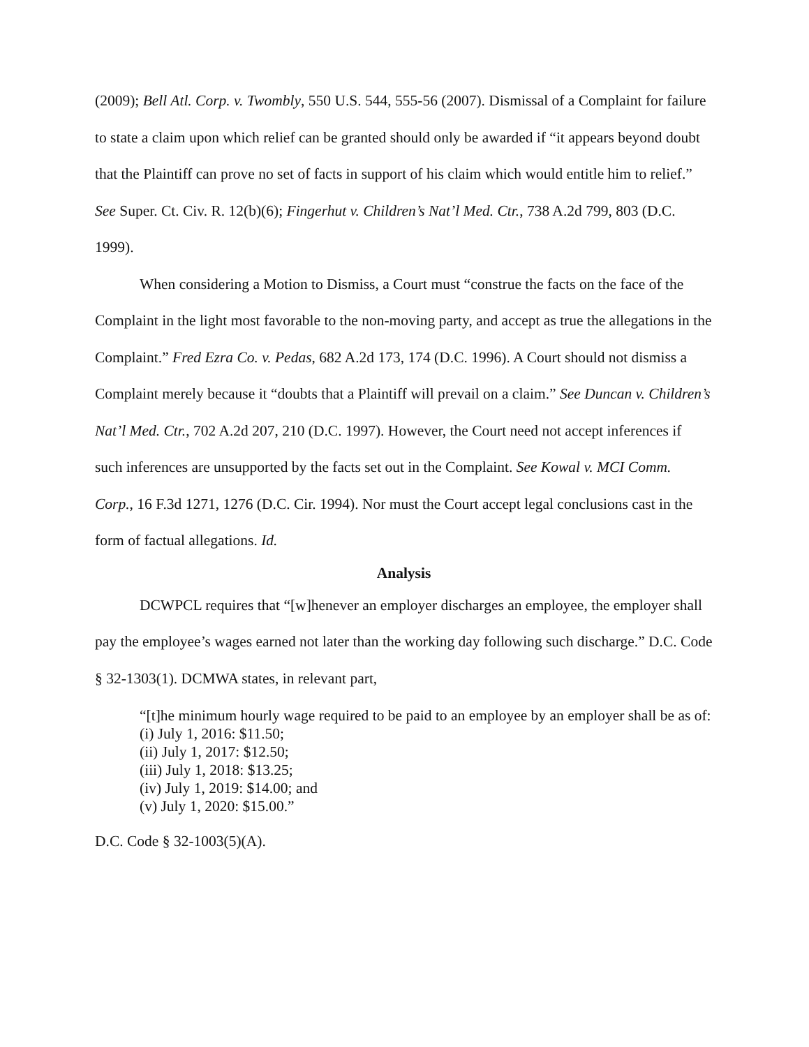(2009); Bell Atl. Corp. v. Twombly, 550 U.S. 544, 555-56 (2007). Dismissal of a Complaint for failure to state a claim upon which relief can be granted should only be awarded if “it appears beyond doubt that the Plaintiff can prove no set of facts in support of his claim which would entitle him to relief.” See Super. Ct. Civ. R. 12(b)(6); Fingerhut v. Children’s Nat’l Med. Ctr., 738 A.2d 799, 803 (D.C. 1999).
When considering a Motion to Dismiss, a Court must “construe the facts on the face of the Complaint in the light most favorable to the non-moving party, and accept as true the allegations in the Complaint.” Fred Ezra Co. v. Pedas, 682 A.2d 173, 174 (D.C. 1996). A Court should not dismiss a Complaint merely because it “doubts that a Plaintiff will prevail on a claim.” See Duncan v. Children’s Nat’l Med. Ctr., 702 A.2d 207, 210 (D.C. 1997). However, the Court need not accept inferences if such inferences are unsupported by the facts set out in the Complaint. See Kowal v. MCI Comm. Corp., 16 F.3d 1271, 1276 (D.C. Cir. 1994). Nor must the Court accept legal conclusions cast in the form of factual allegations. Id.
Analysis
DCWPCL requires that “[w]henever an employer discharges an employee, the employer shall pay the employee’s wages earned not later than the working day following such discharge.” D.C. Code § 32-1303(1). DCMWA states, in relevant part,
“[t]he minimum hourly wage required to be paid to an employee by an employer shall be as of:
(i) July 1, 2016: $11.50;
(ii) July 1, 2017: $12.50;
(iii) July 1, 2018: $13.25;
(iv) July 1, 2019: $14.00; and
(v) July 1, 2020: $15.00.”
D.C. Code § 32-1003(5)(A).